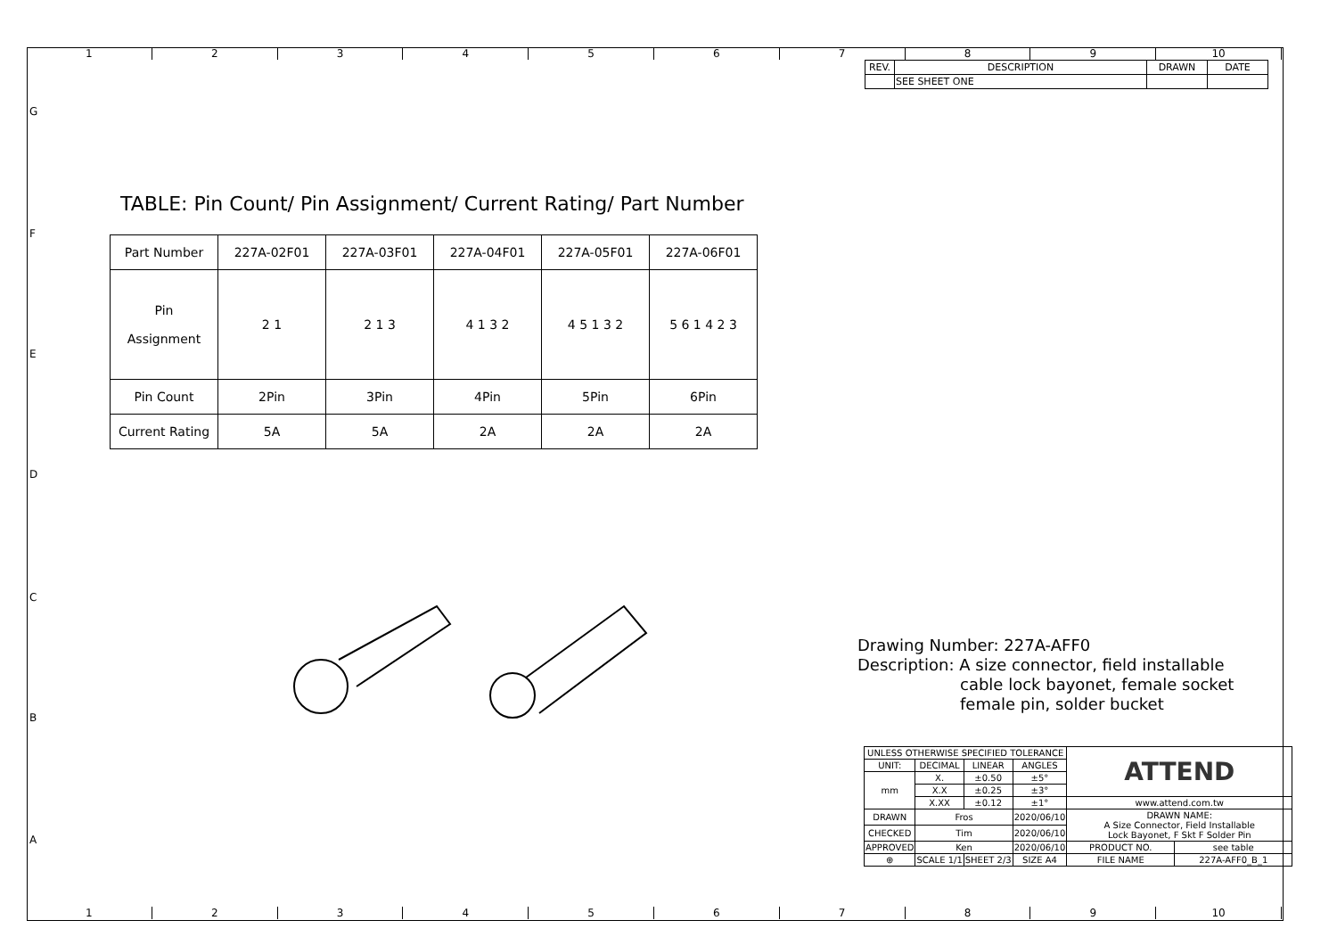123456789 10
123456789 10
G
F
E
D
C
B
A
| REV. | DESCRIPTION | DRAWN | DATE |
| | SEE SHEET ONE | | |
TABLE: Pin Count/ Pin Assignment/ Current Rating/ Part Number
| Part Number | 227A-02F01 | 227A-03F01 | 227A-04F01 | 227A-05F01 | 227A-06F01 |
| Pin Assignment | 2 1 | 2 1 3 | 4 1 3 2 | 4 5 1 3 2 | 5 6 1 4 2 3 |
| Pin Count | 2Pin | 3Pin | 4Pin | 5Pin | 6Pin |
| Current Rating | 5A | 5A | 2A | 2A | 2A |
Drawing Number: 227A-AFF0
Description: A size connector, field installable
cable lock bayonet, female socket
female pin, solder bucket
| UNLESS OTHERWISE SPECIFIED TOLERANCE | | | | ATTEND | |
| UNIT: | DECIMAL | LINEAR | ANGLES | | |
| mm | X. | ±0.50 | ±5° | | |
| | X.X | ±0.25 | ±3° | | |
| | X.XX | ±0.12 | ±1° | www.attend.com.tw | |
| DRAWN | Fros | | 2020/06/10 | DRAWN NAME: A Size Connector, Field Installable Lock Bayonet, F Skt F Solder Pin | |
| CHECKED | Tim | | 2020/06/10 | | |
| APPROVED | Ken | | 2020/06/10 | PRODUCT NO. | see table |
| ⊕ | SCALE 1/1 | SHEET 2/3 | SIZE A4 | FILE NAME | 227A-AFF0_B_1 |